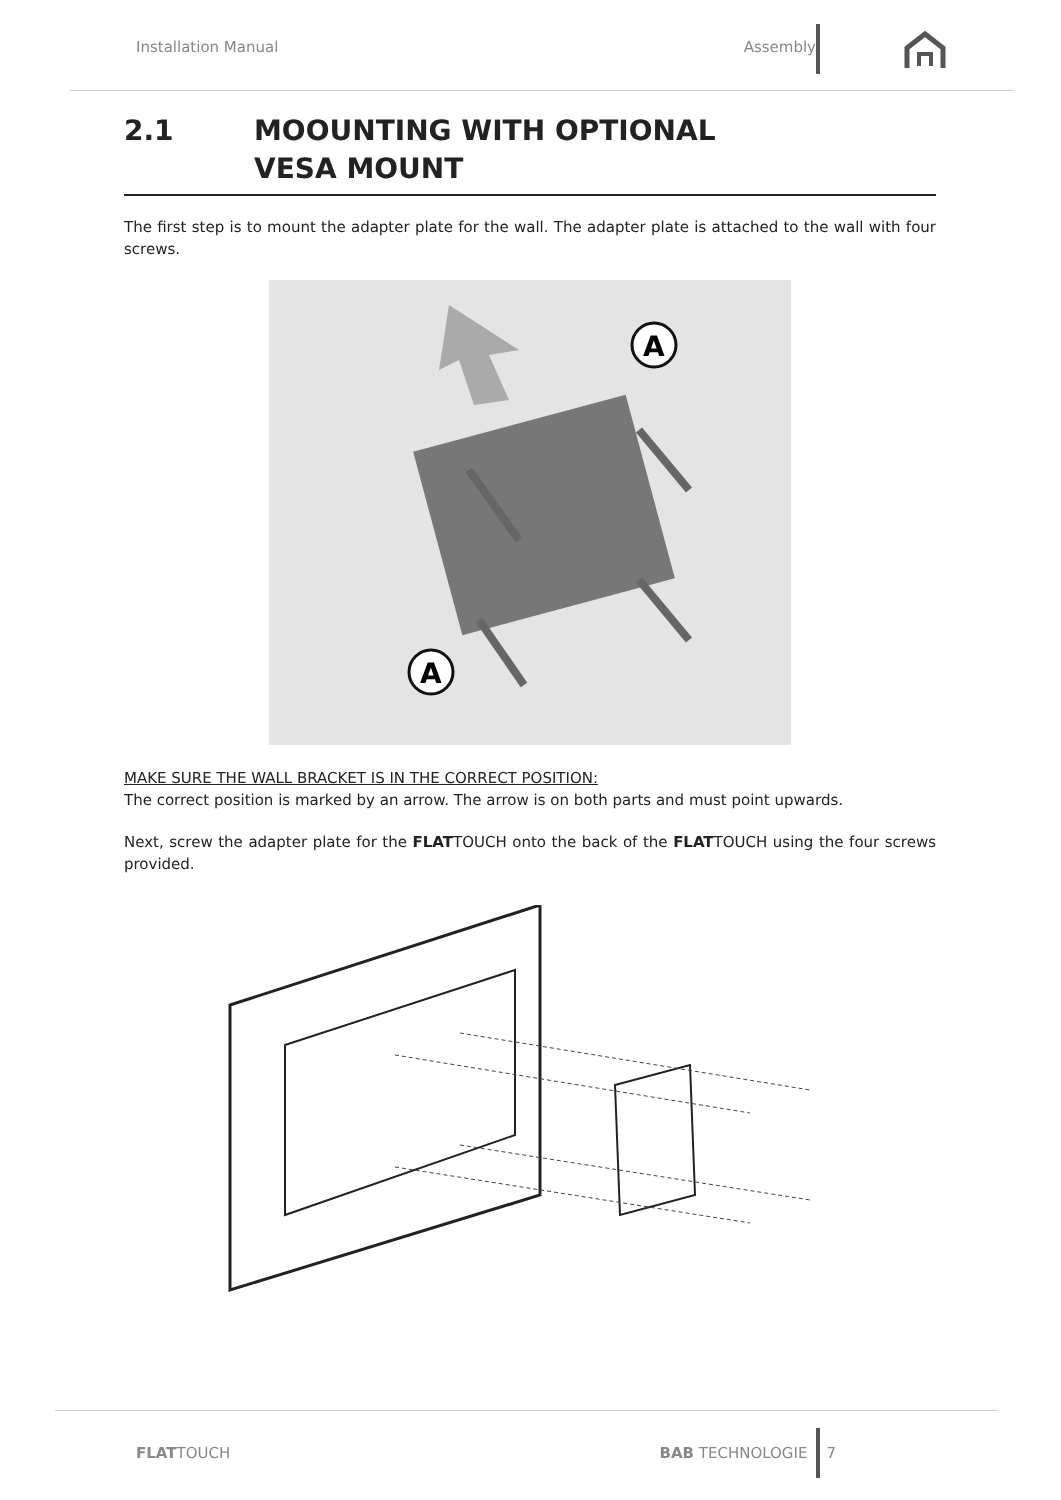Installation Manual Assembly
2.1 MOOUNTING WITH OPTIONAL
VESA MOUNT
The first step is to mount the adapter plate for the wall. The adapter plate is attached to the wall with four screws.
A
A
MAKE SURE THE WALL BRACKET IS IN THE CORRECT POSITION:
The correct position is marked by an arrow. The arrow is on both parts and must point upwards.
Next, screw the adapter plate for the FLATTOUCH onto the back of the FLATTOUCH using the four screws provided.
FLATTOUCH BAB TECHNOLOGIE 7